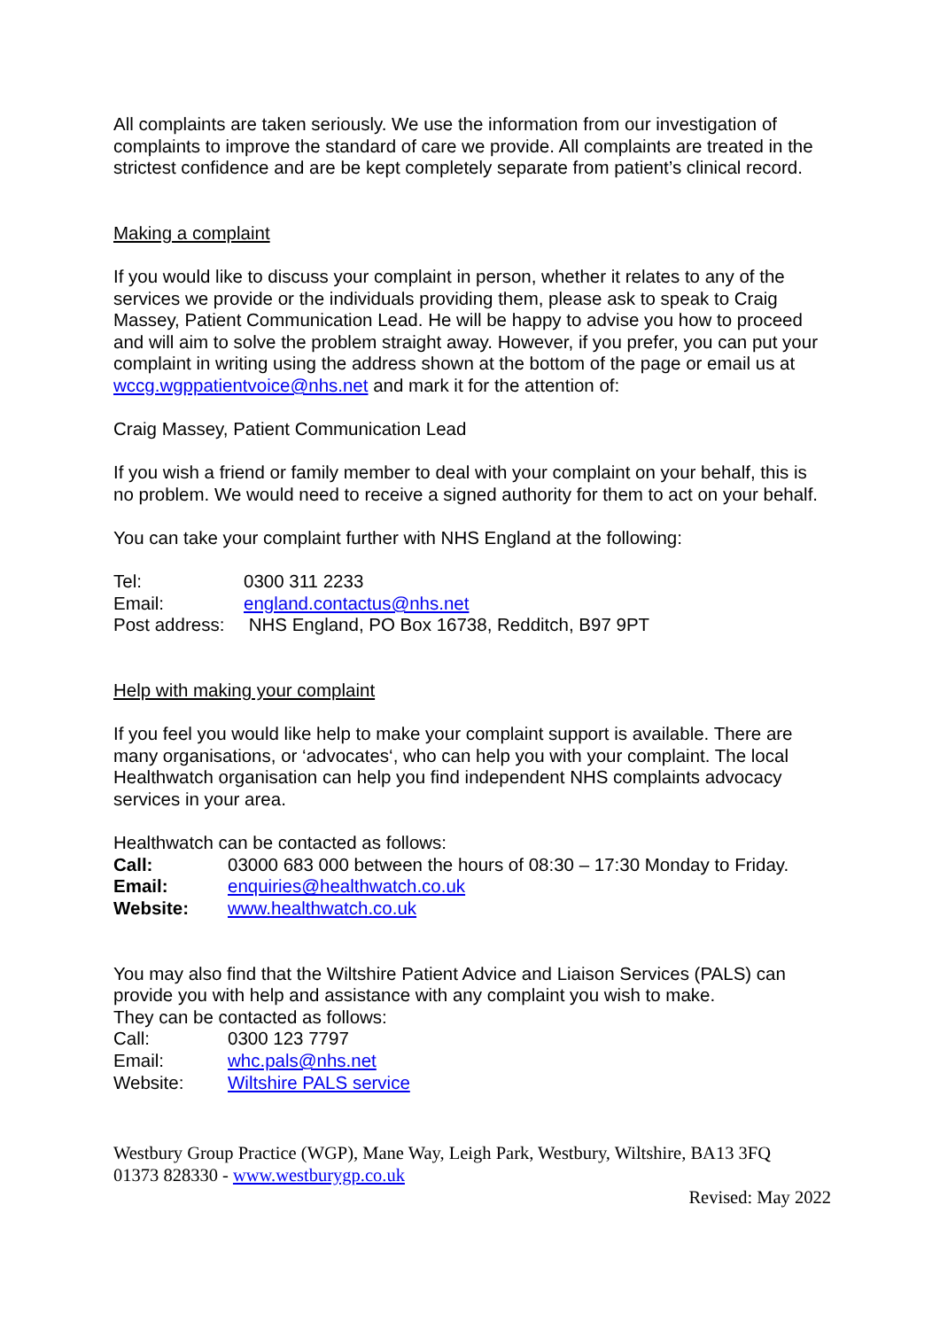All complaints are taken seriously. We use the information from our investigation of complaints to improve the standard of care we provide. All complaints are treated in the strictest confidence and are be kept completely separate from patient’s clinical record.
Making a complaint
If you would like to discuss your complaint in person, whether it relates to any of the services we provide or the individuals providing them, please ask to speak to Craig Massey, Patient Communication Lead. He will be happy to advise you how to proceed and will aim to solve the problem straight away. However, if you prefer, you can put your complaint in writing using the address shown at the bottom of the page or email us at wccg.wgppatientvoice@nhs.net and mark it for the attention of:
Craig Massey, Patient Communication Lead
If you wish a friend or family member to deal with your complaint on your behalf, this is no problem. We would need to receive a signed authority for them to act on your behalf.
You can take your complaint further with NHS England at the following:
| Tel: | 0300 311 2233 |
| Email: | england.contactus@nhs.net |
| Post address: | NHS England, PO Box 16738, Redditch, B97 9PT |
Help with making your complaint
If you feel you would like help to make your complaint support is available. There are many organisations, or ‘advocates‘, who can help you with your complaint. The local Healthwatch organisation can help you find independent NHS complaints advocacy services in your area.
Healthwatch can be contacted as follows:
| Call: | 03000 683 000 between the hours of 08:30 – 17:30 Monday to Friday. |
| Email: | enquiries@healthwatch.co.uk |
| Website: | www.healthwatch.co.uk |
You may also find that the Wiltshire Patient Advice and Liaison Services (PALS) can provide you with help and assistance with any complaint you wish to make.
They can be contacted as follows:
| Call: | 0300 123 7797 |
| Email: | whc.pals@nhs.net |
| Website: | Wiltshire PALS service |
Westbury Group Practice (WGP), Mane Way, Leigh Park, Westbury, Wiltshire, BA13 3FQ
01373 828330 - www.westburygp.co.uk
Revised: May 2022